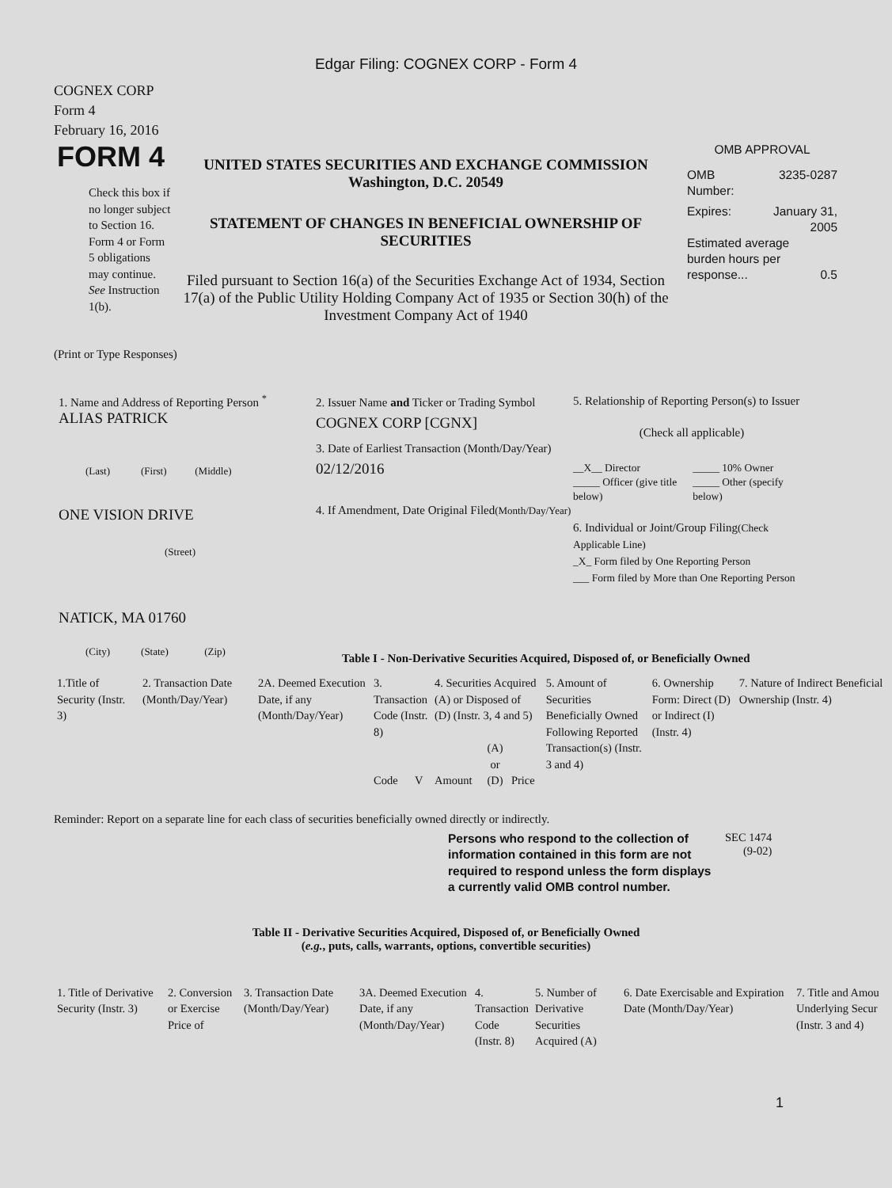Edgar Filing: COGNEX CORP - Form 4
COGNEX CORP
Form 4
February 16, 2016
FORM 4
Check this box if no longer subject to Section 16. Form 4 or Form 5 obligations may continue. See Instruction 1(b).
UNITED STATES SECURITIES AND EXCHANGE COMMISSION
Washington, D.C. 20549
STATEMENT OF CHANGES IN BENEFICIAL OWNERSHIP OF SECURITIES
Filed pursuant to Section 16(a) of the Securities Exchange Act of 1934, Section 17(a) of the Public Utility Holding Company Act of 1935 or Section 30(h) of the Investment Company Act of 1940
OMB APPROVAL
OMB
Number: 3235-0287
Expires: January 31,
2005
Estimated average burden hours per response... 0.5
(Print or Type Responses)
1. Name and Address of Reporting Person <sup>*</sup>
ALIAS PATRICK
(Last) (First) (Middle)
ONE VISION DRIVE
(Street)
NATICK, MA 01760
(City) (State) (Zip)
2. Issuer Name and Ticker or Trading Symbol
COGNEX CORP [CGNX]
3. Date of Earliest Transaction (Month/Day/Year)
02/12/2016
4. If Amendment, Date Original Filed(Month/Day/Year)
5. Relationship of Reporting Person(s) to Issuer
(Check all applicable)
__X__ Director
_____ Officer (give title below)
_____ 10% Owner
_____ Other (specify below)
6. Individual or Joint/Group Filing(Check Applicable Line)
_X_ Form filed by One Reporting Person
___ Form filed by More than One Reporting Person
Table I - Non-Derivative Securities Acquired, Disposed of, or Beneficially Owned
| 1.Title of Security (Instr. 3) | 2. Transaction Date (Month/Day/Year) | 2A. Deemed Execution Date, if any (Month/Day/Year) | 3. Transaction Code (Instr. 8) | | 4. Securities Acquired (A) or Disposed of (D) (Instr. 3, 4 and 5) | | | 5. Amount of Securities Beneficially Owned Following Reported Transaction(s) (Instr. 3 and 4) | 6. Ownership Form: Direct (D) or Indirect (I) (Instr. 4) | 7. Nature of Indirect Beneficial Ownership (Instr. 4) |
| --- | --- | --- | --- | --- | --- | --- | --- | --- | --- | --- |
| | | | Code | V | Amount | (A) or (D) | Price | | | |
Reminder: Report on a separate line for each class of securities beneficially owned directly or indirectly.
Persons who respond to the collection of information contained in this form are not required to respond unless the form displays a currently valid OMB control number.
SEC 1474
(9-02)
Table II - Derivative Securities Acquired, Disposed of, or Beneficially Owned
(e.g., puts, calls, warrants, options, convertible securities)
| 1. Title of Derivative Security (Instr. 3) | 2. Conversion or Exercise Price of | 3. Transaction Date (Month/Day/Year) | 3A. Deemed Execution Date, if any (Month/Day/Year) | 4. Transaction Code (Instr. 8) | 5. Number of Derivative Securities Acquired (A) | 6. Date Exercisable and Expiration Date (Month/Day/Year) | 7. Title and Amou Underlying Secur (Instr. 3 and 4) |
| --- | --- | --- | --- | --- | --- | --- | --- |
1